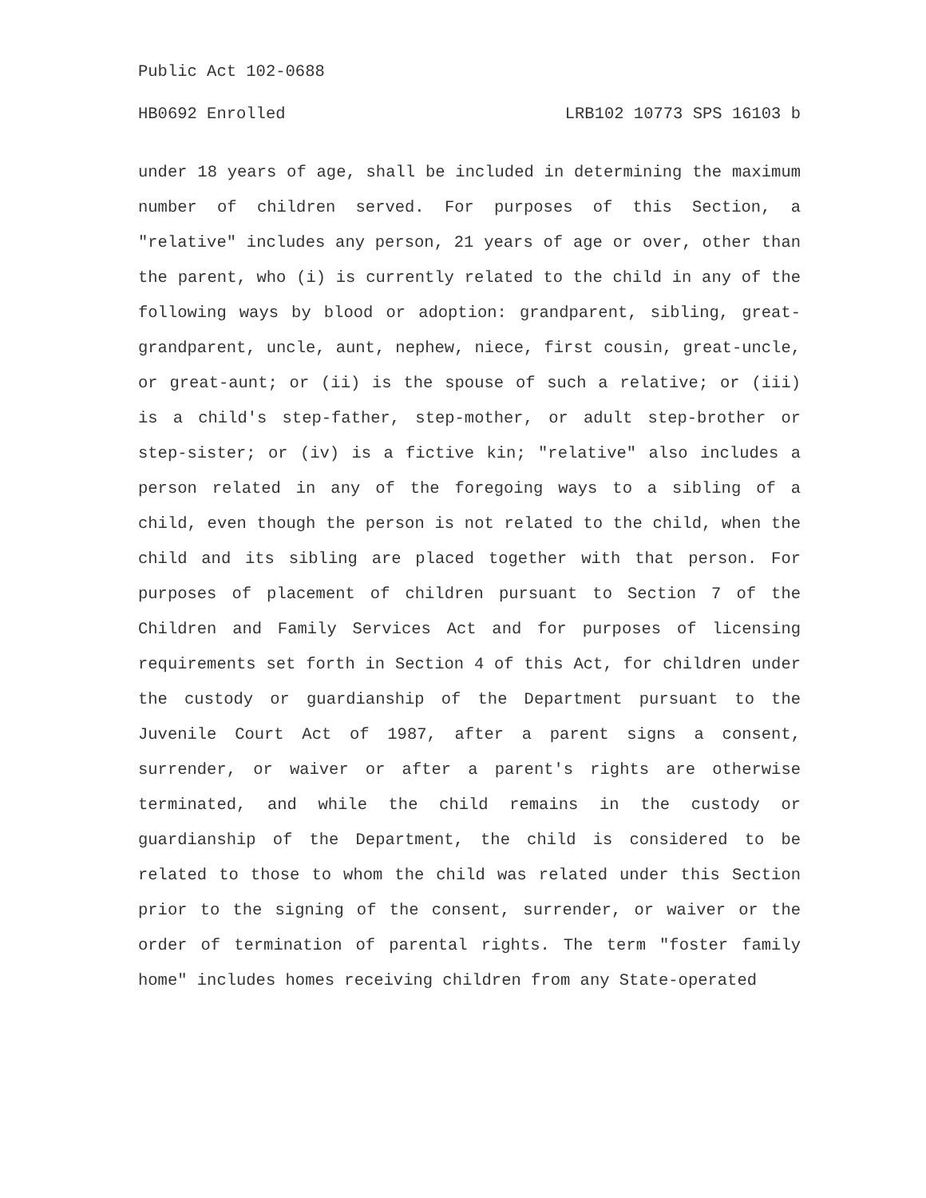Public Act 102-0688
HB0692 Enrolled LRB102 10773 SPS 16103 b
under 18 years of age, shall be included in determining the maximum number of children served. For purposes of this Section, a "relative" includes any person, 21 years of age or over, other than the parent, who (i) is currently related to the child in any of the following ways by blood or adoption: grandparent, sibling, great-grandparent, uncle, aunt, nephew, niece, first cousin, great-uncle, or great-aunt; or (ii) is the spouse of such a relative; or (iii) is a child's step-father, step-mother, or adult step-brother or step-sister; or (iv) is a fictive kin; "relative" also includes a person related in any of the foregoing ways to a sibling of a child, even though the person is not related to the child, when the child and its sibling are placed together with that person. For purposes of placement of children pursuant to Section 7 of the Children and Family Services Act and for purposes of licensing requirements set forth in Section 4 of this Act, for children under the custody or guardianship of the Department pursuant to the Juvenile Court Act of 1987, after a parent signs a consent, surrender, or waiver or after a parent's rights are otherwise terminated, and while the child remains in the custody or guardianship of the Department, the child is considered to be related to those to whom the child was related under this Section prior to the signing of the consent, surrender, or waiver or the order of termination of parental rights. The term "foster family home" includes homes receiving children from any State-operated